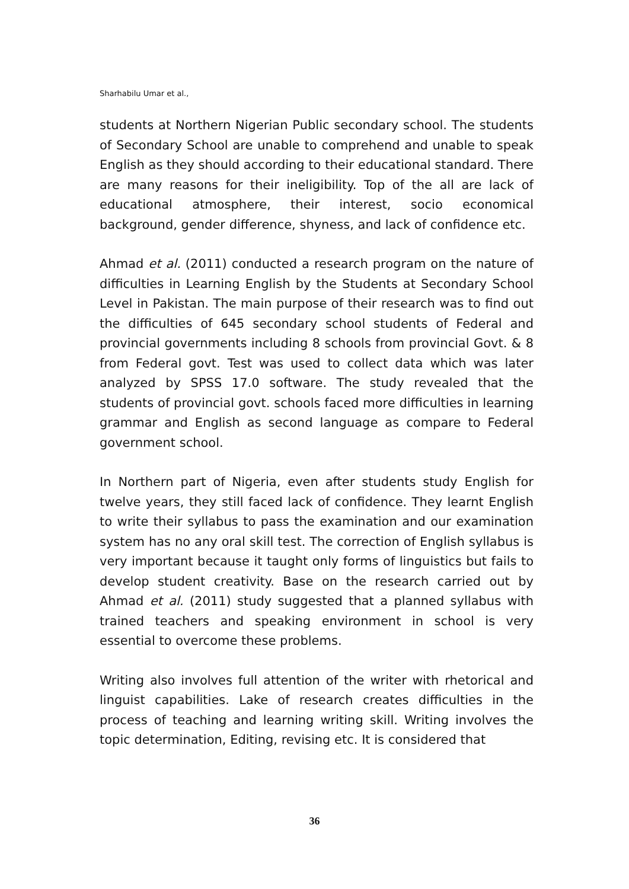Sharhabilu Umar et al.,
students at Northern Nigerian Public secondary school. The students of Secondary School are unable to comprehend and unable to speak English as they should according to their educational standard. There are many reasons for their ineligibility. Top of the all are lack of educational atmosphere, their interest, socio economical background, gender difference, shyness, and lack of confidence etc.
Ahmad et al. (2011) conducted a research program on the nature of difficulties in Learning English by the Students at Secondary School Level in Pakistan. The main purpose of their research was to find out the difficulties of 645 secondary school students of Federal and provincial governments including 8 schools from provincial Govt. & 8 from Federal govt. Test was used to collect data which was later analyzed by SPSS 17.0 software. The study revealed that the students of provincial govt. schools faced more difficulties in learning grammar and English as second language as compare to Federal government school.
In Northern part of Nigeria, even after students study English for twelve years, they still faced lack of confidence. They learnt English to write their syllabus to pass the examination and our examination system has no any oral skill test. The correction of English syllabus is very important because it taught only forms of linguistics but fails to develop student creativity. Base on the research carried out by Ahmad et al. (2011) study suggested that a planned syllabus with trained teachers and speaking environment in school is very essential to overcome these problems.
Writing also involves full attention of the writer with rhetorical and linguist capabilities. Lake of research creates difficulties in the process of teaching and learning writing skill. Writing involves the topic determination, Editing, revising etc. It is considered that
36